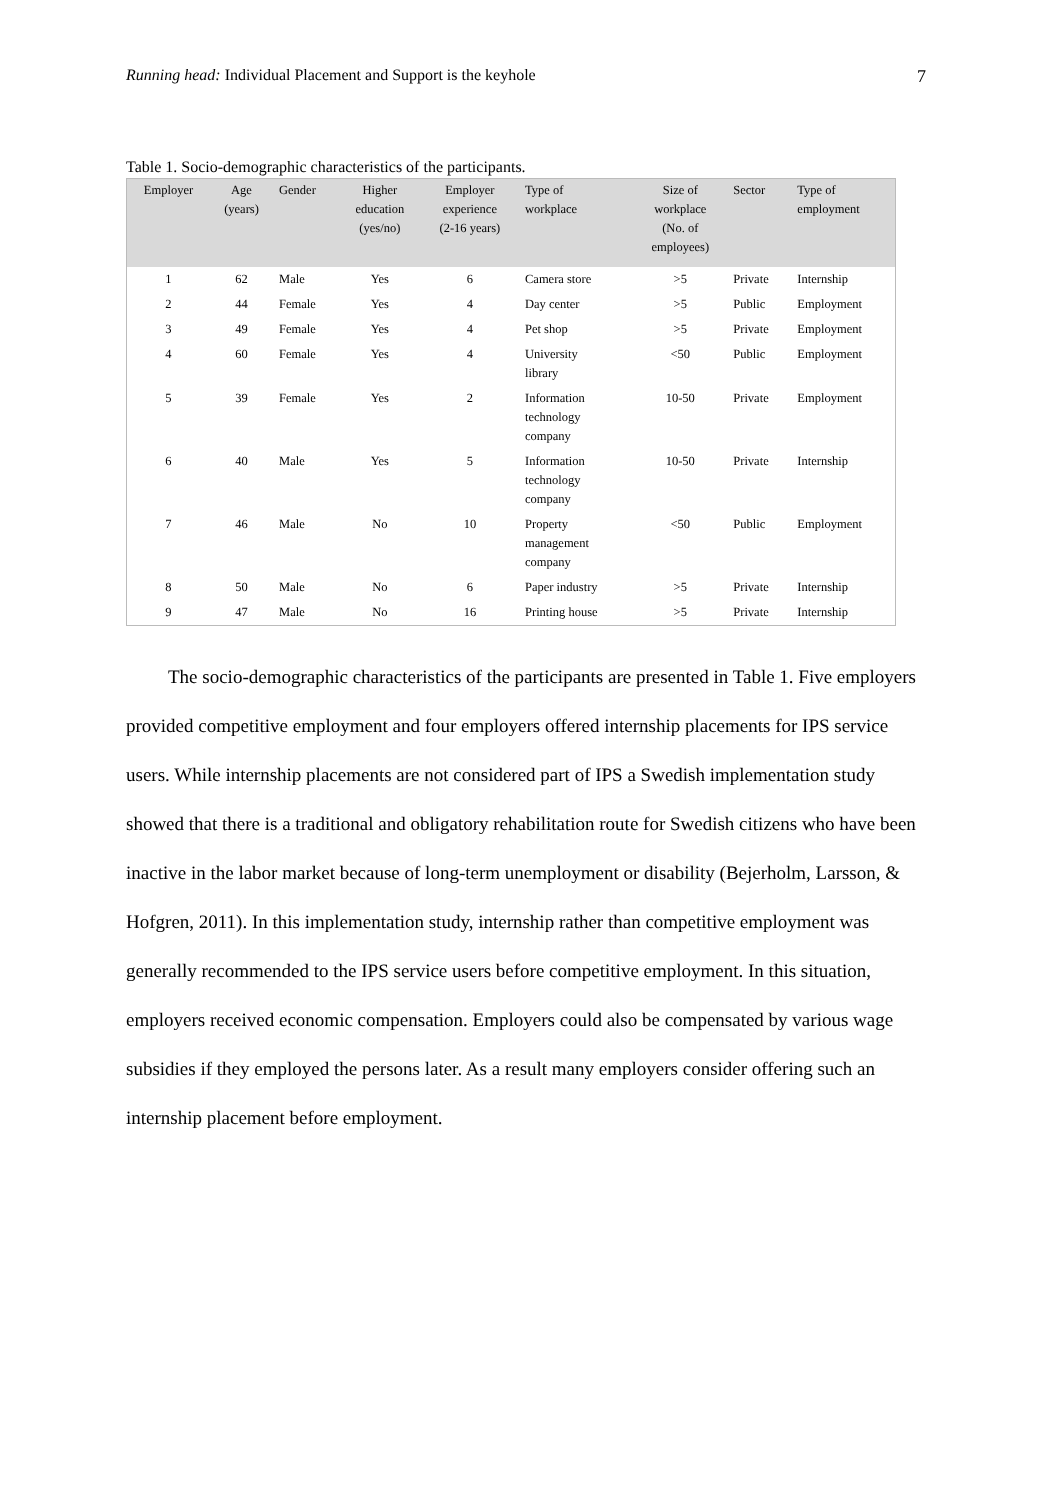Running head: Individual Placement and Support is the keyhole 7
Table 1. Socio-demographic characteristics of the participants.
| Employer | Age (years) | Gender | Higher education (yes/no) | Employer experience (2-16 years) | Type of workplace | Size of workplace (No. of employees) | Sector | Type of employment |
| --- | --- | --- | --- | --- | --- | --- | --- | --- |
| 1 | 62 | Male | Yes | 6 | Camera store | >5 | Private | Internship |
| 2 | 44 | Female | Yes | 4 | Day center | >5 | Public | Employment |
| 3 | 49 | Female | Yes | 4 | Pet shop | >5 | Private | Employment |
| 4 | 60 | Female | Yes | 4 | University library | <50 | Public | Employment |
| 5 | 39 | Female | Yes | 2 | Information technology company | 10-50 | Private | Employment |
| 6 | 40 | Male | Yes | 5 | Information technology company | 10-50 | Private | Internship |
| 7 | 46 | Male | No | 10 | Property management company | <50 | Public | Employment |
| 8 | 50 | Male | No | 6 | Paper industry | >5 | Private | Internship |
| 9 | 47 | Male | No | 16 | Printing house | >5 | Private | Internship |
The socio-demographic characteristics of the participants are presented in Table 1. Five employers provided competitive employment and four employers offered internship placements for IPS service users. While internship placements are not considered part of IPS a Swedish implementation study showed that there is a traditional and obligatory rehabilitation route for Swedish citizens who have been inactive in the labor market because of long-term unemployment or disability (Bejerholm, Larsson, & Hofgren, 2011). In this implementation study, internship rather than competitive employment was generally recommended to the IPS service users before competitive employment. In this situation, employers received economic compensation. Employers could also be compensated by various wage subsidies if they employed the persons later. As a result many employers consider offering such an internship placement before employment.